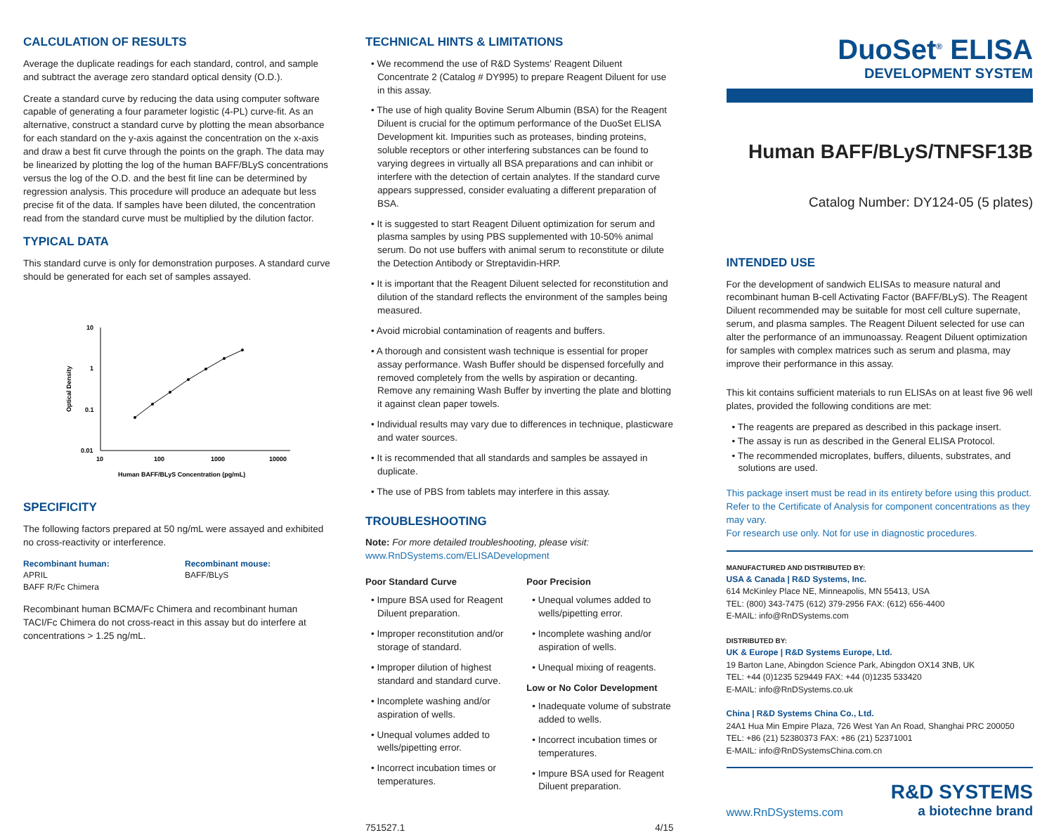CALCULATION OF RESULTS
Average the duplicate readings for each standard, control, and sample and subtract the average zero standard optical density (O.D.).
Create a standard curve by reducing the data using computer software capable of generating a four parameter logistic (4-PL) curve-fit. As an alternative, construct a standard curve by plotting the mean absorbance for each standard on the y-axis against the concentration on the x-axis and draw a best fit curve through the points on the graph. The data may be linearized by plotting the log of the human BAFF/BLyS concentrations versus the log of the O.D. and the best fit line can be determined by regression analysis. This procedure will produce an adequate but less precise fit of the data. If samples have been diluted, the concentration read from the standard curve must be multiplied by the dilution factor.
TYPICAL DATA
This standard curve is only for demonstration purposes. A standard curve should be generated for each set of samples assayed.
10
1
0.1
0.01
10
100
1000
10000
Optical Density
Human BAFF/BLyS Concentration (pg/mL)
SPECIFICITY
The following factors prepared at 50 ng/mL were assayed and exhibited no cross-reactivity or interference.
Recombinant human:
APRIL
BAFF R/Fc Chimera
Recombinant mouse:
BAFF/BLyS
Recombinant human BCMA/Fc Chimera and recombinant human TACI/Fc Chimera do not cross-react in this assay but do interfere at concentrations > 1.25 ng/mL.
TECHNICAL HINTS & LIMITATIONS
• We recommend the use of R&D Systems' Reagent Diluent Concentrate 2 (Catalog # DY995) to prepare Reagent Diluent for use in this assay.
• The use of high quality Bovine Serum Albumin (BSA) for the Reagent Diluent is crucial for the optimum performance of the DuoSet ELISA Development kit. Impurities such as proteases, binding proteins, soluble receptors or other interfering substances can be found to varying degrees in virtually all BSA preparations and can inhibit or interfere with the detection of certain analytes. If the standard curve appears suppressed, consider evaluating a different preparation of BSA.
• It is suggested to start Reagent Diluent optimization for serum and plasma samples by using PBS supplemented with 10-50% animal serum. Do not use buffers with animal serum to reconstitute or dilute the Detection Antibody or Streptavidin-HRP.
• It is important that the Reagent Diluent selected for reconstitution and dilution of the standard reflects the environment of the samples being measured.
• Avoid microbial contamination of reagents and buffers.
• A thorough and consistent wash technique is essential for proper assay performance. Wash Buffer should be dispensed forcefully and removed completely from the wells by aspiration or decanting. Remove any remaining Wash Buffer by inverting the plate and blotting it against clean paper towels.
• Individual results may vary due to differences in technique, plasticware and water sources.
• It is recommended that all standards and samples be assayed in duplicate.
• The use of PBS from tablets may interfere in this assay.
TROUBLESHOOTING
Note: For more detailed troubleshooting, please visit:
www.RnDSystems.com/ELISADevelopment
Poor Standard Curve
• Impure BSA used for Reagent Diluent preparation.
• Improper reconstitution and/or storage of standard.
• Improper dilution of highest standard and standard curve.
• Incomplete washing and/or aspiration of wells.
• Unequal volumes added to wells/pipetting error.
• Incorrect incubation times or temperatures.
Poor Precision
• Unequal volumes added to wells/pipetting error.
• Incomplete washing and/or aspiration of wells.
• Unequal mixing of reagents.
Low or No Color Development
• Inadequate volume of substrate added to wells.
• Incorrect incubation times or temperatures.
• Impure BSA used for Reagent Diluent preparation.
751527.1 4/15
DuoSet<sup>®</sup> ELISA
DEVELOPMENT SYSTEM
Human BAFF/BLyS/TNFSF13B
Catalog Number: DY124-05 (5 plates)
INTENDED USE
For the development of sandwich ELISAs to measure natural and recombinant human B-cell Activating Factor (BAFF/BLyS). The Reagent Diluent recommended may be suitable for most cell culture supernate, serum, and plasma samples. The Reagent Diluent selected for use can alter the performance of an immunoassay. Reagent Diluent optimization for samples with complex matrices such as serum and plasma, may improve their performance in this assay.
This kit contains sufficient materials to run ELISAs on at least five 96 well plates, provided the following conditions are met:
• The reagents are prepared as described in this package insert.
• The assay is run as described in the General ELISA Protocol.
• The recommended microplates, buffers, diluents, substrates, and solutions are used.
This package insert must be read in its entirety before using this product.
Refer to the Certificate of Analysis for component concentrations as they may vary.
For research use only. Not for use in diagnostic procedures.
MANUFACTURED AND DISTRIBUTED BY:
USA & Canada | R&D Systems, Inc.
614 McKinley Place NE, Minneapolis, MN 55413, USA
TEL: (800) 343-7475 (612) 379-2956 FAX: (612) 656-4400
E-MAIL: info@RnDSystems.com
DISTRIBUTED BY:
UK & Europe | R&D Systems Europe, Ltd.
19 Barton Lane, Abingdon Science Park, Abingdon OX14 3NB, UK
TEL: +44 (0)1235 529449 FAX: +44 (0)1235 533420
E-MAIL: info@RnDSystems.co.uk
China | R&D Systems China Co., Ltd.
24A1 Hua Min Empire Plaza, 726 West Yan An Road, Shanghai PRC 200050
TEL: +86 (21) 52380373 FAX: +86 (21) 52371001
E-MAIL: info@RnDSystemsChina.com.cn
www.RnDSystems.com
R&D SYSTEMS
a biotechne brand